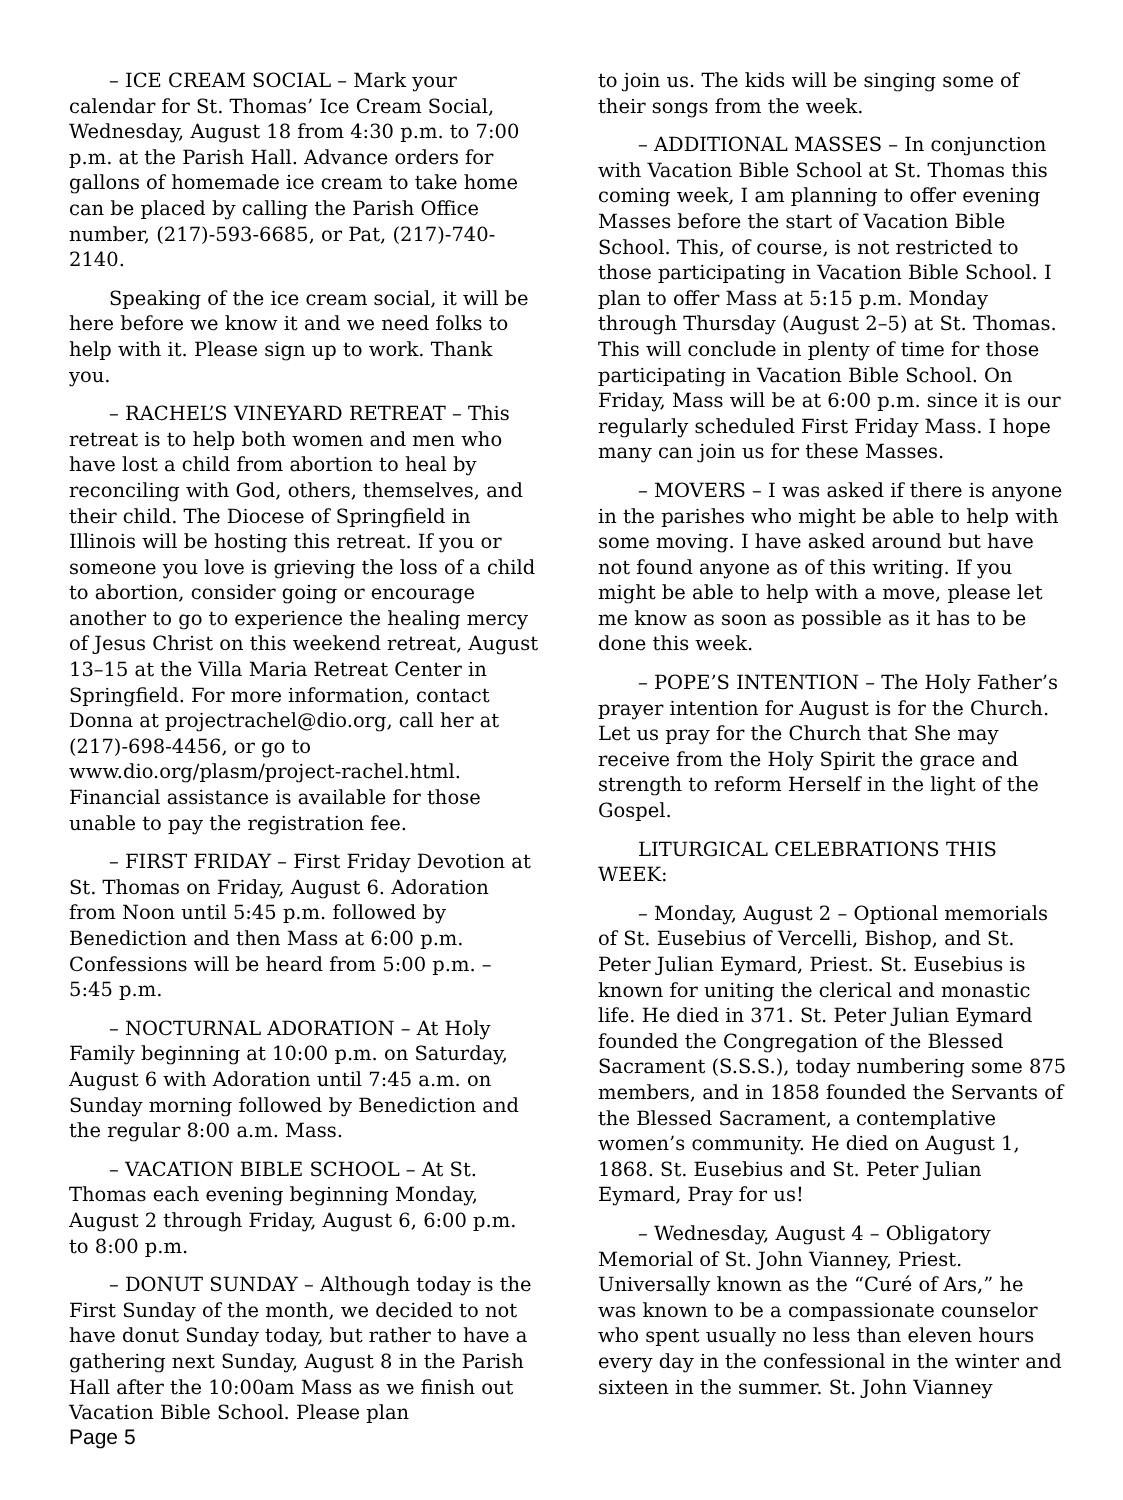– ICE CREAM SOCIAL – Mark your calendar for St. Thomas’ Ice Cream Social, Wednesday, August 18 from 4:30 p.m. to 7:00 p.m. at the Parish Hall. Advance orders for gallons of homemade ice cream to take home can be placed by calling the Parish Office number, (217)-593-6685, or Pat, (217)-740-2140.
Speaking of the ice cream social, it will be here before we know it and we need folks to help with it. Please sign up to work. Thank you.
– RACHEL’S VINEYARD RETREAT – This retreat is to help both women and men who have lost a child from abortion to heal by reconciling with God, others, themselves, and their child. The Diocese of Springfield in Illinois will be hosting this retreat. If you or someone you love is grieving the loss of a child to abortion, consider going or encourage another to go to experience the healing mercy of Jesus Christ on this weekend retreat, August 13–15 at the Villa Maria Retreat Center in Springfield. For more information, contact Donna at projectrachel@dio.org, call her at (217)-698-4456, or go to www.dio.org/plasm/project-rachel.html. Financial assistance is available for those unable to pay the registration fee.
– FIRST FRIDAY – First Friday Devotion at St. Thomas on Friday, August 6. Adoration from Noon until 5:45 p.m. followed by Benediction and then Mass at 6:00 p.m. Confessions will be heard from 5:00 p.m. – 5:45 p.m.
– NOCTURNAL ADORATION – At Holy Family beginning at 10:00 p.m. on Saturday, August 6 with Adoration until 7:45 a.m. on Sunday morning followed by Benediction and the regular 8:00 a.m. Mass.
– VACATION BIBLE SCHOOL – At St. Thomas each evening beginning Monday, August 2 through Friday, August 6, 6:00 p.m. to 8:00 p.m.
– DONUT SUNDAY – Although today is the First Sunday of the month, we decided to not have donut Sunday today, but rather to have a gathering next Sunday, August 8 in the Parish Hall after the 10:00am Mass as we finish out Vacation Bible School. Please plan
to join us. The kids will be singing some of their songs from the week.
– ADDITIONAL MASSES – In conjunction with Vacation Bible School at St. Thomas this coming week, I am planning to offer evening Masses before the start of Vacation Bible School. This, of course, is not restricted to those participating in Vacation Bible School. I plan to offer Mass at 5:15 p.m. Monday through Thursday (August 2–5) at St. Thomas. This will conclude in plenty of time for those participating in Vacation Bible School. On Friday, Mass will be at 6:00 p.m. since it is our regularly scheduled First Friday Mass. I hope many can join us for these Masses.
– MOVERS – I was asked if there is anyone in the parishes who might be able to help with some moving. I have asked around but have not found anyone as of this writing. If you might be able to help with a move, please let me know as soon as possible as it has to be done this week.
– POPE’S INTENTION – The Holy Father’s prayer intention for August is for the Church. Let us pray for the Church that She may receive from the Holy Spirit the grace and strength to reform Herself in the light of the Gospel.
LITURGICAL CELEBRATIONS THIS WEEK:
– Monday, August 2 – Optional memorials of St. Eusebius of Vercelli, Bishop, and St. Peter Julian Eymard, Priest. St. Eusebius is known for uniting the clerical and monastic life. He died in 371. St. Peter Julian Eymard founded the Congregation of the Blessed Sacrament (S.S.S.), today numbering some 875 members, and in 1858 founded the Servants of the Blessed Sacrament, a contemplative women’s community. He died on August 1, 1868. St. Eusebius and St. Peter Julian Eymard, Pray for us!
– Wednesday, August 4 – Obligatory Memorial of St. John Vianney, Priest. Universally known as the “Curé of Ars,” he was known to be a compassionate counselor who spent usually no less than eleven hours every day in the confessional in the winter and sixteen in the summer. St. John Vianney
Page 5